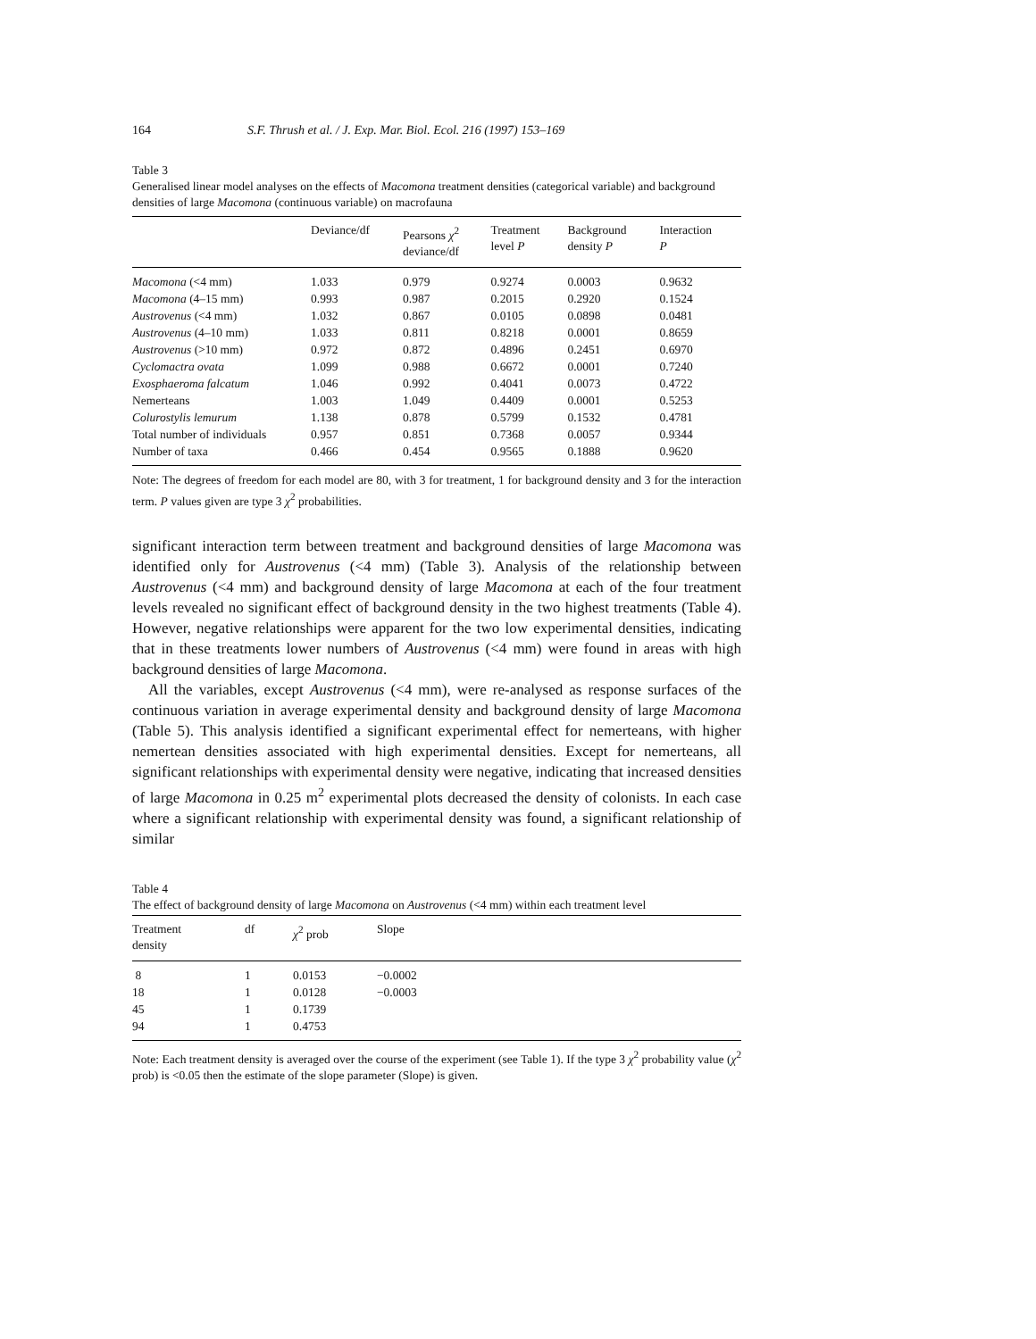164 S.F. Thrush et al. / J. Exp. Mar. Biol. Ecol. 216 (1997) 153–169
Table 3
Generalised linear model analyses on the effects of Macomona treatment densities (categorical variable) and background densities of large Macomona (continuous variable) on macrofauna
| | Deviance/df | Pearsons χ<sup>2</sup> deviance/df | Treatment level P | Background density P | Interaction P |
| --- | --- | --- | --- | --- | --- |
| Macomona (<4 mm) | 1.033 | 0.979 | 0.9274 | 0.0003 | 0.9632 |
| Macomona (4–15 mm) | 0.993 | 0.987 | 0.2015 | 0.2920 | 0.1524 |
| Austrovenus (<4 mm) | 1.032 | 0.867 | 0.0105 | 0.0898 | 0.0481 |
| Austrovenus (4–10 mm) | 1.033 | 0.811 | 0.8218 | 0.0001 | 0.8659 |
| Austrovenus (>10 mm) | 0.972 | 0.872 | 0.4896 | 0.2451 | 0.6970 |
| Cyclomactra ovata | 1.099 | 0.988 | 0.6672 | 0.0001 | 0.7240 |
| Exosphaeroma falcatum | 1.046 | 0.992 | 0.4041 | 0.0073 | 0.4722 |
| Nemerteans | 1.003 | 1.049 | 0.4409 | 0.0001 | 0.5253 |
| Colurostylis lemurum | 1.138 | 0.878 | 0.5799 | 0.1532 | 0.4781 |
| Total number of individuals | 0.957 | 0.851 | 0.7368 | 0.0057 | 0.9344 |
| Number of taxa | 0.466 | 0.454 | 0.9565 | 0.1888 | 0.9620 |
Note: The degrees of freedom for each model are 80, with 3 for treatment, 1 for background density and 3 for the interaction term. P values given are type 3 χ<sup>2</sup> probabilities.
significant interaction term between treatment and background densities of large Macomona was identified only for Austrovenus (<4 mm) (Table 3). Analysis of the relationship between Austrovenus (<4 mm) and background density of large Macomona at each of the four treatment levels revealed no significant effect of background density in the two highest treatments (Table 4). However, negative relationships were apparent for the two low experimental densities, indicating that in these treatments lower numbers of Austrovenus (<4 mm) were found in areas with high background densities of large Macomona.
All the variables, except Austrovenus (<4 mm), were re-analysed as response surfaces of the continuous variation in average experimental density and background density of large Macomona (Table 5). This analysis identified a significant experimental effect for nemerteans, with higher nemertean densities associated with high experimental densities. Except for nemerteans, all significant relationships with experimental density were negative, indicating that increased densities of large Macomona in 0.25 m<sup>2</sup> experimental plots decreased the density of colonists. In each case where a significant relationship with experimental density was found, a significant relationship of similar
Table 4
The effect of background density of large Macomona on Austrovenus (<4 mm) within each treatment level
| Treatment density | df | χ<sup>2</sup> prob | Slope |
| --- | --- | --- | --- |
| 8 | 1 | 0.0153 | −0.0002 |
| 18 | 1 | 0.0128 | −0.0003 |
| 45 | 1 | 0.1739 | |
| 94 | 1 | 0.4753 | |
Note: Each treatment density is averaged over the course of the experiment (see Table 1). If the type 3 χ<sup>2</sup> probability value (χ<sup>2</sup> prob) is <0.05 then the estimate of the slope parameter (Slope) is given.